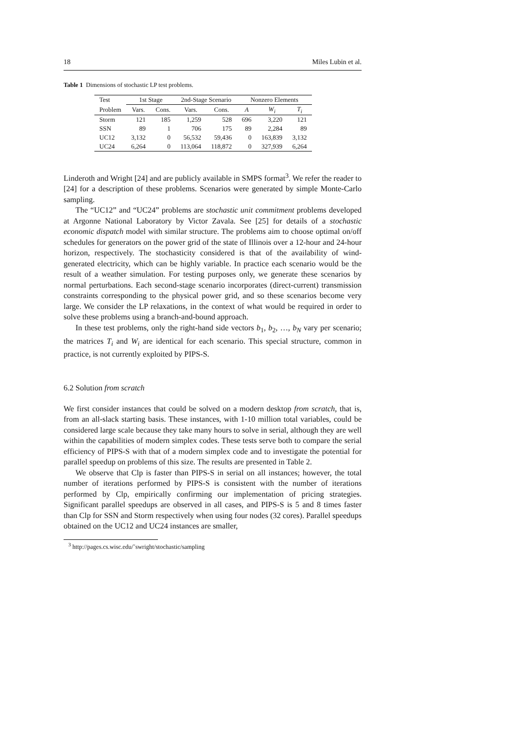18 Miles Lubin et al.
Table 1 Dimensions of stochastic LP test problems.
| Test | 1st Stage | | 2nd-Stage Scenario | | Nonzero Elements | | |
| --- | --- | --- | --- | --- | --- | --- | --- |
| Problem | Vars. | Cons. | Vars. | Cons. | A | W<sub>i</sub> | T<sub>i</sub> |
| Storm | 121 | 185 | 1,259 | 528 | 696 | 3,220 | 121 |
| SSN | 89 | 1 | 706 | 175 | 89 | 2,284 | 89 |
| UC12 | 3,132 | 0 | 56,532 | 59,436 | 0 | 163,839 | 3,132 |
| UC24 | 6,264 | 0 | 113,064 | 118,872 | 0 | 327,939 | 6,264 |
Linderoth and Wright [24] and are publicly available in SMPS format<sup>3</sup>. We refer the reader to [24] for a description of these problems. Scenarios were generated by simple Monte-Carlo sampling.
The “UC12” and “UC24” problems are stochastic unit commitment problems developed at Argonne National Laboratory by Victor Zavala. See [25] for details of a stochastic economic dispatch model with similar structure. The problems aim to choose optimal on/off schedules for generators on the power grid of the state of Illinois over a 12-hour and 24-hour horizon, respectively. The stochasticity considered is that of the availability of wind-generated electricity, which can be highly variable. In practice each scenario would be the result of a weather simulation. For testing purposes only, we generate these scenarios by normal perturbations. Each second-stage scenario incorporates (direct-current) transmission constraints corresponding to the physical power grid, and so these scenarios become very large. We consider the LP relaxations, in the context of what would be required in order to solve these problems using a branch-and-bound approach.
In these test problems, only the right-hand side vectors b<sub>1</sub>, b<sub>2</sub>, …, b<sub>N</sub> vary per scenario; the matrices T<sub>i</sub> and W<sub>i</sub> are identical for each scenario. This special structure, common in practice, is not currently exploited by PIPS-S.
6.2 Solution from scratch
We first consider instances that could be solved on a modern desktop from scratch, that is, from an all-slack starting basis. These instances, with 1-10 million total variables, could be considered large scale because they take many hours to solve in serial, although they are well within the capabilities of modern simplex codes. These tests serve both to compare the serial efficiency of PIPS-S with that of a modern simplex code and to investigate the potential for parallel speedup on problems of this size. The results are presented in Table 2.
We observe that Clp is faster than PIPS-S in serial on all instances; however, the total number of iterations performed by PIPS-S is consistent with the number of iterations performed by Clp, empirically confirming our implementation of pricing strategies. Significant parallel speedups are observed in all cases, and PIPS-S is 5 and 8 times faster than Clp for SSN and Storm respectively when using four nodes (32 cores). Parallel speedups obtained on the UC12 and UC24 instances are smaller,
<sup>3</sup> http://pages.cs.wisc.edu/˜swright/stochastic/sampling